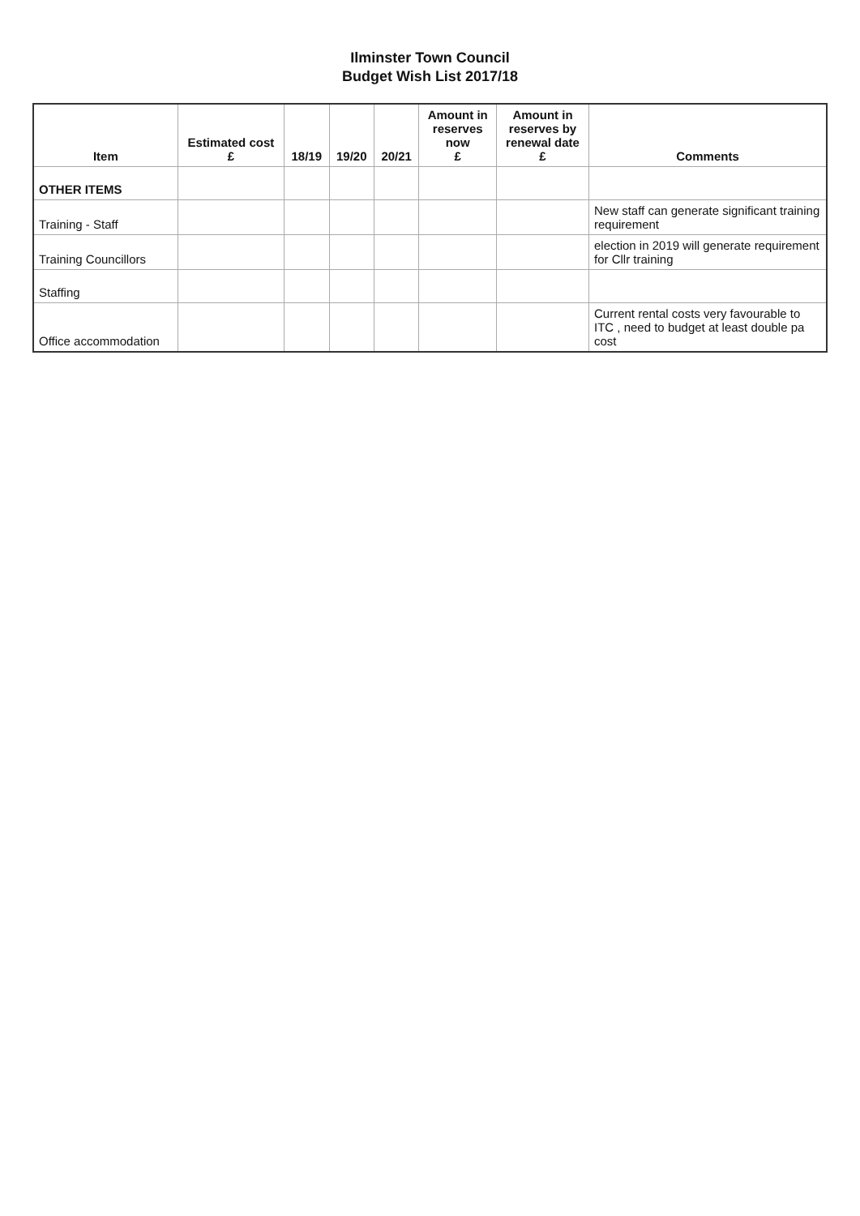Ilminster Town Council
Budget Wish List 2017/18
| Item | Estimated cost £ | 18/19 | 19/20 | 20/21 | Amount in reserves now £ | Amount in reserves by renewal date £ | Comments |
| --- | --- | --- | --- | --- | --- | --- | --- |
| OTHER ITEMS | | | | | | | |
| Training - Staff | | | | | | | New staff can generate significant training requirement |
| Training Councillors | | | | | | | election in 2019 will generate requirement for Cllr training |
| Staffing | | | | | | | |
| Office accommodation | | | | | | | Current rental costs very favourable to ITC , need to budget at least double pa cost |